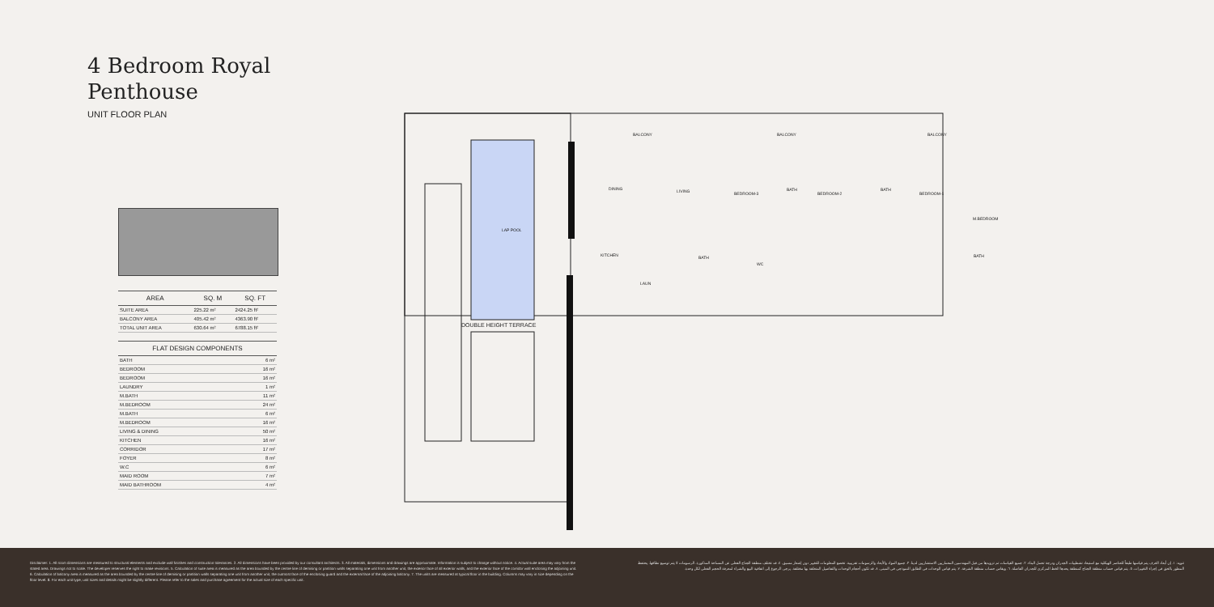4 Bedroom Royal
Penthouse
UNIT FLOOR PLAN
| AREA | SQ. M | SQ. FT |
| --- | --- | --- |
| SUITE AREA | 225.22 m² | 2424.25 ft² |
| BALCONY AREA | 405.42 m² | 4363.90 ft² |
| TOTAL UNIT AREA | 630.64 m² | 6788.15 ft² |
| FLAT DESIGN COMPONENTS | |
| --- | --- |
| BATH | 6 m² |
| BEDROOM | 16 m² |
| BEDROOM | 16 m² |
| LAUNDRY | 1 m² |
| M.BATH | 11 m² |
| M.BEDROOM | 24 m² |
| M.BATH | 6 m² |
| M.BEDROOM | 16 m² |
| LIVING & DINING | 50 m² |
| KITCHEN | 16 m² |
| CORRIDOR | 17 m² |
| FOYER | 8 m² |
| W.C | 6 m² |
| MAID ROOM | 7 m² |
| MAID BATHROOM | 4 m² |
BALCONY BALCONY BALCONY
DINING
LIVING
BEDROOM-3
BATH
BEDROOM-2
BATH
BEDROOM-1
LAP POOL
M.BEDROOM
KITCHEN
BATH BATH
WC
LAUN
DOUBLE HEIGHT TERRACE
Disclaimer: 1. All room dimensions are measured to structural elements and exclude wall finishes and construction tolerances. 2. All dimensions have been provided by our consultant architects. 3. All materials, dimensions and drawings are approximate. Information is subject to change without notice. 4. Actual suite area may vary from the stated area. Drawings not to scale. The developer reserves the right to make revisions. 5. Calculation of suite area is measured as the area bounded by the centre line of demising or partition walls separating one unit from another unit, the exterior face of all exterior walls, and the exterior face of the corridor wall enclosing the adjoining unit. 6. Calculation of balcony area is measured as the area bounded by the centre line of demising or partition walls separating one unit from another unit, the outmost face of the enclosing guard and the external face of the adjoining balcony. 7. The units are measured at typical floor in the building. Columns may vary in size depending on the floor level. 8. For each unit type, unit sizes and details might be slightly different. Please refer to the sales and purchase agreement for the actual size of each specific unit.
تنويه: ١. إن أبعاد الغرف يتم قياسها طبقاً للعناصر الهيكلية مع استبعاد تشطيبات الجدران ودرجة تحمل البناء. ٢. جميع القياسات تم تزويدها من قبل المهندسين المعماريين الاستشاريين لدينا. ٣. جميع المواد والأبعاد والرسومات تقريبية. تخضع المعلومات للتغيير دون إشعار مسبق. ٤. قد تختلف منطقة الجناح الفعلي عن المساحة المذكورة. الرسومات لا يتم توسيع نطاقها. يحتفظ المطور بالحق في إجراء التغييرات. ٥. يتم قياس حساب منطقة الجناح كمنطقة يحدها الخط المركزي للجدران الفاصلة. ٦. ويقاس حساب منطقة الشرفة. ٧. يتم قياس الوحدات في الطابق النموذجي في المبنى. ٨. قد تكون أحجام الوحدات والتفاصيل المتعلقة بها مختلفة. يرجى الرجوع إلى اتفاقية البيع والشراء لمعرفة الحجم الفعلي لكل وحدة.